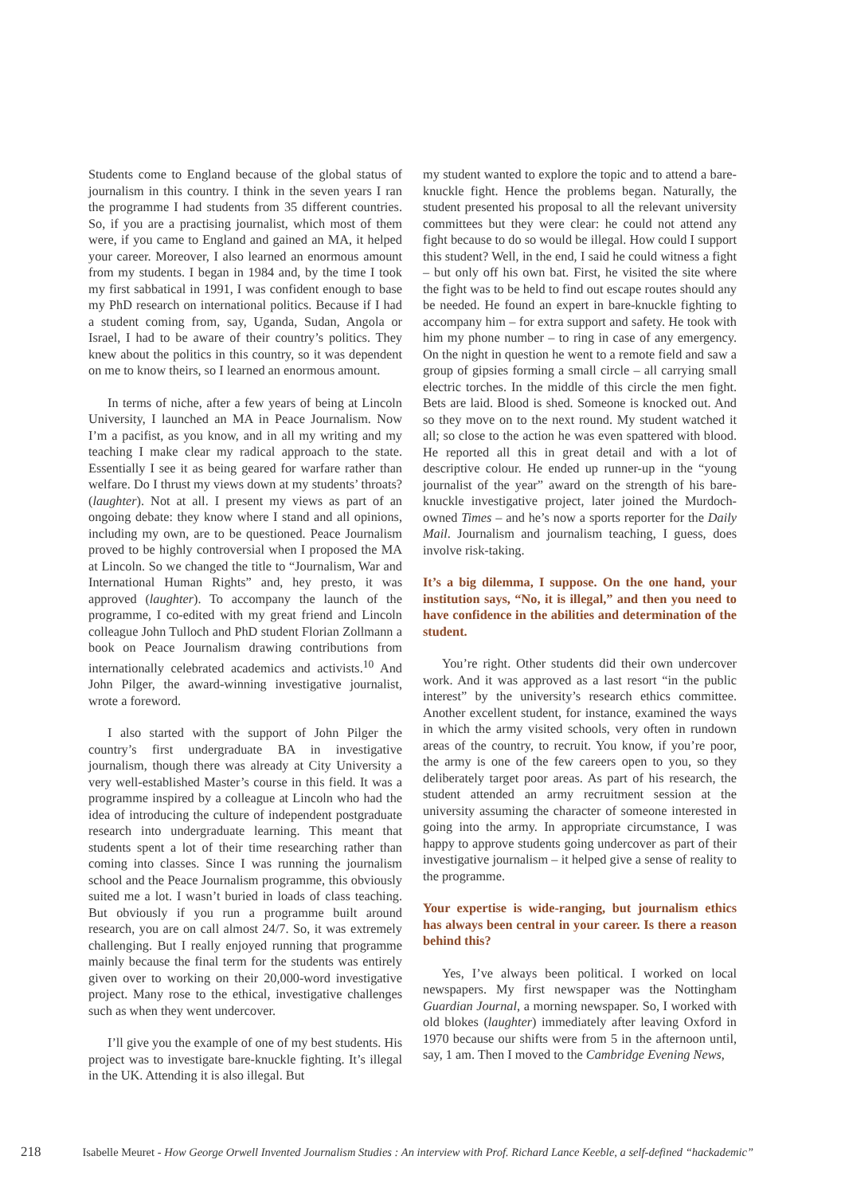Students come to England because of the global status of journalism in this country. I think in the seven years I ran the programme I had students from 35 different countries. So, if you are a practising journalist, which most of them were, if you came to England and gained an MA, it helped your career. Moreover, I also learned an enormous amount from my students. I began in 1984 and, by the time I took my first sabbatical in 1991, I was confident enough to base my PhD research on international politics. Because if I had a student coming from, say, Uganda, Sudan, Angola or Israel, I had to be aware of their country’s politics. They knew about the politics in this country, so it was dependent on me to know theirs, so I learned an enormous amount.
In terms of niche, after a few years of being at Lincoln University, I launched an MA in Peace Journalism. Now I’m a pacifist, as you know, and in all my writing and my teaching I make clear my radical approach to the state. Essentially I see it as being geared for warfare rather than welfare. Do I thrust my views down at my students’ throats? (laughter). Not at all. I present my views as part of an ongoing debate: they know where I stand and all opinions, including my own, are to be questioned. Peace Journalism proved to be highly controversial when I proposed the MA at Lincoln. So we changed the title to “Journalism, War and International Human Rights” and, hey presto, it was approved (laughter). To accompany the launch of the programme, I co-edited with my great friend and Lincoln colleague John Tulloch and PhD student Florian Zollmann a book on Peace Journalism drawing contributions from internationally celebrated academics and activists.<sup>10</sup> And John Pilger, the award-winning investigative journalist, wrote a foreword.
I also started with the support of John Pilger the country’s first undergraduate BA in investigative journalism, though there was already at City University a very well-established Master’s course in this field. It was a programme inspired by a colleague at Lincoln who had the idea of introducing the culture of independent postgraduate research into undergraduate learning. This meant that students spent a lot of their time researching rather than coming into classes. Since I was running the journalism school and the Peace Journalism programme, this obviously suited me a lot. I wasn’t buried in loads of class teaching. But obviously if you run a programme built around research, you are on call almost 24/7. So, it was extremely challenging. But I really enjoyed running that programme mainly because the final term for the students was entirely given over to working on their 20,000-word investigative project. Many rose to the ethical, investigative challenges such as when they went undercover.
I’ll give you the example of one of my best students. His project was to investigate bare-knuckle fighting. It’s illegal in the UK. Attending it is also illegal. But
my student wanted to explore the topic and to attend a bare-knuckle fight. Hence the problems began. Naturally, the student presented his proposal to all the relevant university committees but they were clear: he could not attend any fight because to do so would be illegal. How could I support this student? Well, in the end, I said he could witness a fight – but only off his own bat. First, he visited the site where the fight was to be held to find out escape routes should any be needed. He found an expert in bare-knuckle fighting to accompany him – for extra support and safety. He took with him my phone number – to ring in case of any emergency. On the night in question he went to a remote field and saw a group of gipsies forming a small circle – all carrying small electric torches. In the middle of this circle the men fight. Bets are laid. Blood is shed. Someone is knocked out. And so they move on to the next round. My student watched it all; so close to the action he was even spattered with blood. He reported all this in great detail and with a lot of descriptive colour. He ended up runner-up in the “young journalist of the year” award on the strength of his bare-knuckle investigative project, later joined the Murdoch-owned Times – and he’s now a sports reporter for the Daily Mail. Journalism and journalism teaching, I guess, does involve risk-taking.
It’s a big dilemma, I suppose. On the one hand, your institution says, “No, it is illegal,” and then you need to have confidence in the abilities and determination of the student.
You’re right. Other students did their own undercover work. And it was approved as a last resort “in the public interest” by the university’s research ethics committee. Another excellent student, for instance, examined the ways in which the army visited schools, very often in rundown areas of the country, to recruit. You know, if you’re poor, the army is one of the few careers open to you, so they deliberately target poor areas. As part of his research, the student attended an army recruitment session at the university assuming the character of someone interested in going into the army. In appropriate circumstance, I was happy to approve students going undercover as part of their investigative journalism – it helped give a sense of reality to the programme.
Your expertise is wide-ranging, but journalism ethics has always been central in your career. Is there a reason behind this?
Yes, I’ve always been political. I worked on local newspapers. My first newspaper was the Nottingham Guardian Journal, a morning newspaper. So, I worked with old blokes (laughter) immediately after leaving Oxford in 1970 because our shifts were from 5 in the afternoon until, say, 1 am. Then I moved to the Cambridge Evening News,
218 Isabelle Meuret - How George Orwell Invented Journalism Studies : An interview with Prof. Richard Lance Keeble, a self-defined “hackademic”